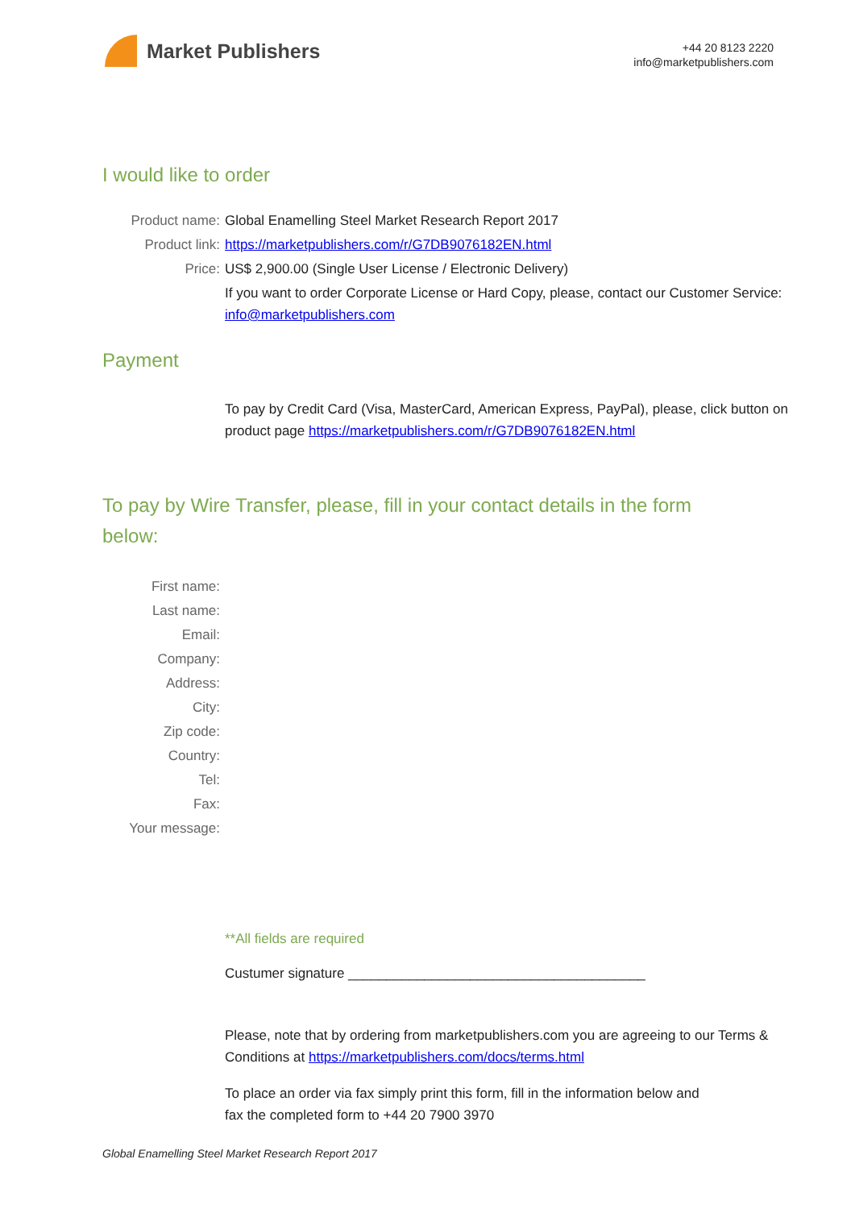Market Publishers
+44 20 8123 2220
info@marketpublishers.com
I would like to order
Product name: Global Enamelling Steel Market Research Report 2017
Product link: https://marketpublishers.com/r/G7DB9076182EN.html
Price: US$ 2,900.00 (Single User License / Electronic Delivery)
If you want to order Corporate License or Hard Copy, please, contact our Customer Service:
info@marketpublishers.com
Payment
To pay by Credit Card (Visa, MasterCard, American Express, PayPal), please, click button on product page https://marketpublishers.com/r/G7DB9076182EN.html
To pay by Wire Transfer, please, fill in your contact details in the form below:
First name:
Last name:
Email:
Company:
Address:
City:
Zip code:
Country:
Tel:
Fax:
Your message:
**All fields are required
Custumer signature _______________________________________
Please, note that by ordering from marketpublishers.com you are agreeing to our Terms & Conditions at https://marketpublishers.com/docs/terms.html
To place an order via fax simply print this form, fill in the information below and fax the completed form to +44 20 7900 3970
Global Enamelling Steel Market Research Report 2017